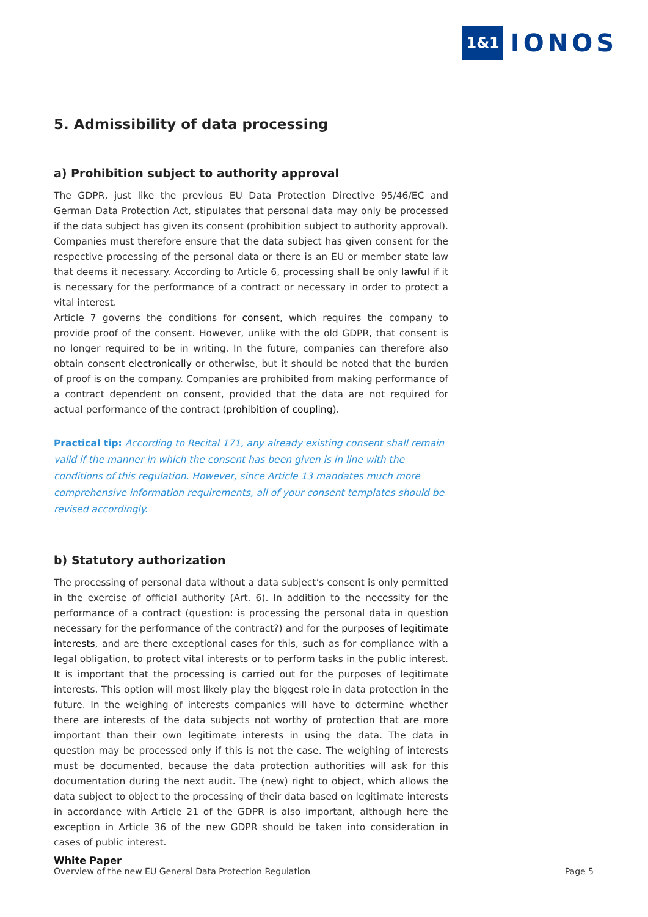1&1 IONOS
5. Admissibility of data processing
a) Prohibition subject to authority approval
The GDPR, just like the previous EU Data Protection Directive 95/46/EC and German Data Protection Act, stipulates that personal data may only be processed if the data subject has given its consent (prohibition subject to authority approval). Companies must therefore ensure that the data subject has given consent for the respective processing of the personal data or there is an EU or member state law that deems it necessary. According to Article 6, processing shall be only lawful if it is necessary for the performance of a contract or necessary in order to protect a vital interest.
Article 7 governs the conditions for consent, which requires the company to provide proof of the consent. However, unlike with the old GDPR, that consent is no longer required to be in writing. In the future, companies can therefore also obtain consent electronically or otherwise, but it should be noted that the burden of proof is on the company. Companies are prohibited from making performance of a contract dependent on consent, provided that the data are not required for actual performance of the contract (prohibition of coupling).
Practical tip: According to Recital 171, any already existing consent shall remain valid if the manner in which the consent has been given is in line with the conditions of this regulation. However, since Article 13 mandates much more comprehensive information requirements, all of your consent templates should be revised accordingly.
b) Statutory authorization
The processing of personal data without a data subject’s consent is only permitted in the exercise of official authority (Art. 6). In addition to the necessity for the performance of a contract (question: is processing the personal data in question necessary for the performance of the contract?) and for the purposes of legitimate interests, and are there exceptional cases for this, such as for compliance with a legal obligation, to protect vital interests or to perform tasks in the public interest. It is important that the processing is carried out for the purposes of legitimate interests. This option will most likely play the biggest role in data protection in the future. In the weighing of interests companies will have to determine whether there are interests of the data subjects not worthy of protection that are more important than their own legitimate interests in using the data. The data in question may be processed only if this is not the case. The weighing of interests must be documented, because the data protection authorities will ask for this documentation during the next audit. The (new) right to object, which allows the data subject to object to the processing of their data based on legitimate interests in accordance with Article 21 of the GDPR is also important, although here the exception in Article 36 of the new GDPR should be taken into consideration in cases of public interest.
White Paper
Overview of the new EU General Data Protection Regulation
Page 5